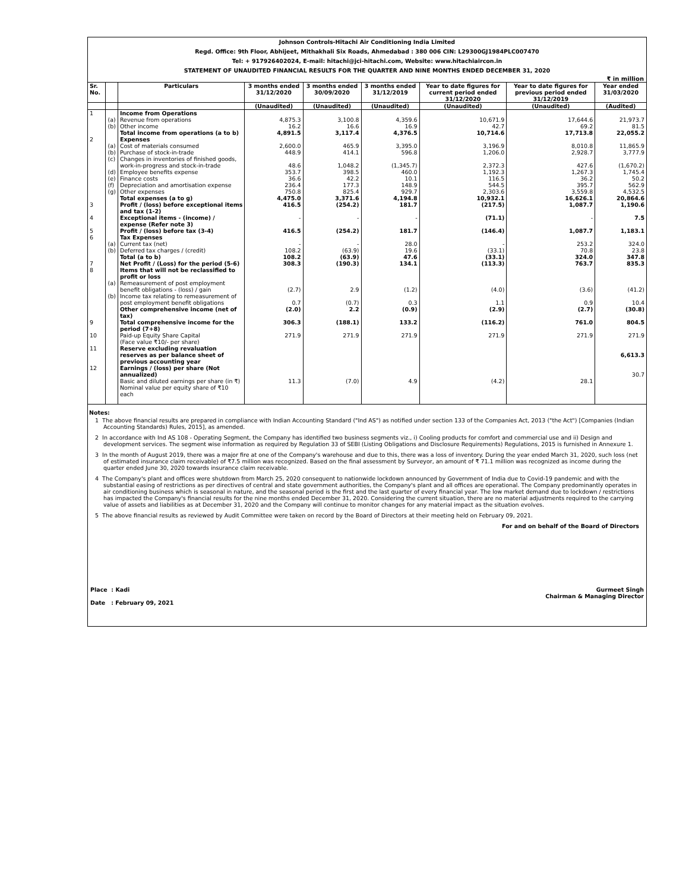Johnson Controls-Hitachi Air Conditioning India Limited
Regd. Office: 9th Floor, Abhijeet, Mithakhali Six Roads, Ahmedabad : 380 006 CIN: L29300GJ1984PLC007470
Tel: + 917926402024, E-mail: hitachi@jci-hitachi.com, Website: www.hitachiaircon.in
STATEMENT OF UNAUDITED FINANCIAL RESULTS FOR THE QUARTER AND NINE MONTHS ENDED DECEMBER 31, 2020
₹ in million
| Sr. No. | | Particulars | 3 months ended 31/12/2020 | 3 months ended 30/09/2020 | 3 months ended 31/12/2019 | Year to date figures for current period ended 31/12/2020 | Year to date figures for previous period ended 31/12/2019 | Year ended 31/03/2020 |
| --- | --- | --- | --- | --- | --- | --- | --- | --- |
| | | | (Unaudited) | (Unaudited) | (Unaudited) | (Unaudited) | (Unaudited) | (Audited) |
| 1 | | Income from Operations | | | | | | |
| | (a) | Revenue from operations | 4,875.3 | 3,100.8 | 4,359.6 | 10,671.9 | 17,644.6 | 21,973.7 |
| | (b) | Other income | 16.2 | 16.6 | 16.9 | 42.7 | 69.2 | 81.5 |
| | | Total income from operations (a to b) | 4,891.5 | 3,117.4 | 4,376.5 | 10,714.6 | 17,713.8 | 22,055.2 |
| 2 | | Expenses | | | | | | |
| | (a) | Cost of materials consumed | 2,600.0 | 465.9 | 3,395.0 | 3,196.9 | 8,010.8 | 11,865.9 |
| | (b) | Purchase of stock-in-trade | 448.9 | 414.1 | 596.8 | 1,206.0 | 2,928.7 | 3,777.9 |
| | (c) | Changes in inventories of finished goods, work-in-progress and stock-in-trade | 48.6 | 1,048.2 | (1,345.7) | 2,372.3 | 427.6 | (1,670.2) |
| | (d) | Employee benefits expense | 353.7 | 398.5 | 460.0 | 1,192.3 | 1,267.3 | 1,745.4 |
| | (e) | Finance costs | 36.6 | 42.2 | 10.1 | 116.5 | 36.2 | 50.2 |
| | (f) | Depreciation and amortisation expense | 236.4 | 177.3 | 148.9 | 544.5 | 395.7 | 562.9 |
| | (g) | Other expenses | 750.8 | 825.4 | 929.7 | 2,303.6 | 3,559.8 | 4,532.5 |
| | | Total expenses (a to g) | 4,475.0 | 3,371.6 | 4,194.8 | 10,932.1 | 16,626.1 | 20,864.6 |
| 3 | | Profit / (loss) before exceptional items and tax (1-2) | 416.5 | (254.2) | 181.7 | (217.5) | 1,087.7 | 1,190.6 |
| 4 | | Exceptional items - (income) / expense (Refer note 3) | - | - | - | (71.1) | - | 7.5 |
| 5 | | Profit / (loss) before tax (3-4) | 416.5 | (254.2) | 181.7 | (146.4) | 1,087.7 | 1,183.1 |
| 6 | | Tax Expenses | | | | | | |
| | (a) | Current tax (net) | - | - | 28.0 | - | 253.2 | 324.0 |
| | (b) | Deferred tax charges / (credit) | 108.2 | (63.9) | 19.6 | (33.1) | 70.8 | 23.8 |
| | | Total (a to b) | 108.2 | (63.9) | 47.6 | (33.1) | 324.0 | 347.8 |
| 7 | | Net Profit / (Loss) for the period (5-6) | 308.3 | (190.3) | 134.1 | (113.3) | 763.7 | 835.3 |
| 8 | | Items that will not be reclassified to profit or loss | | | | | | |
| | (a) | Remeasurement of post employment benefit obligations - (loss) / gain | (2.7) | 2.9 | (1.2) | (4.0) | (3.6) | (41.2) |
| | (b) | Income tax relating to remeasurement of post employment benefit obligations | 0.7 | (0.7) | 0.3 | 1.1 | 0.9 | 10.4 |
| | | Other comprehensive income (net of tax) | (2.0) | 2.2 | (0.9) | (2.9) | (2.7) | (30.8) |
| 9 | | Total comprehensive income for the period (7+8) | 306.3 | (188.1) | 133.2 | (116.2) | 761.0 | 804.5 |
| 10 | | Paid-up Equity Share Capital (Face value ₹10/- per share) | 271.9 | 271.9 | 271.9 | 271.9 | 271.9 | 271.9 |
| 11 | | Reserve excluding revaluation reserves as per balance sheet of previous accounting year | | | | | | 6,613.3 |
| 12 | | Earnings / (loss) per share (Not annualized) Basic and diluted earnings per share (in ₹) Nominal value per equity share of ₹10 each | 11.3 | (7.0) | 4.9 | (4.2) | 28.1 | 30.7 |
Notes:
1 The above financial results are prepared in compliance with Indian Accounting Standard ("Ind AS") as notified under section 133 of the Companies Act, 2013 ("the Act") [Companies (Indian Accounting Standards) Rules, 2015], as amended.
2 In accordance with Ind AS 108 - Operating Segment, the Company has identified two business segments viz., i) Cooling products for comfort and commercial use and ii) Design and development services. The segment wise information as required by Regulation 33 of SEBI (Listing Obligations and Disclosure Requirements) Regulations, 2015 is furnished in Annexure 1.
3 In the month of August 2019, there was a major fire at one of the Company's warehouse and due to this, there was a loss of inventory. During the year ended March 31, 2020, such loss (net of estimated insurance claim receivable) of ₹7.5 million was recognized. Based on the final assessment by Surveyor, an amount of ₹ 71.1 million was recognized as income during the quarter ended June 30, 2020 towards insurance claim receivable.
4 The Company's plant and offices were shutdown from March 25, 2020 consequent to nationwide lockdown announced by Government of India due to Covid-19 pandemic and with the substantial easing of restrictions as per directives of central and state government authorities, the Company's plant and all offices are operational. The Company predominantly operates in air conditioning business which is seasonal in nature, and the seasonal period is the first and the last quarter of every financial year. The low market demand due to lockdown / restrictions has impacted the Company's financial results for the nine months ended December 31, 2020. Considering the current situation, there are no material adjustments required to the carrying value of assets and liabilities as at December 31, 2020 and the Company will continue to monitor changes for any material impact as the situation evolves.
5 The above financial results as reviewed by Audit Committee were taken on record by the Board of Directors at their meeting held on February 09, 2021.
For and on behalf of the Board of Directors
Place : Kadi
Date : February 09, 2021
Gurmeet Singh
Chairman & Managing Director